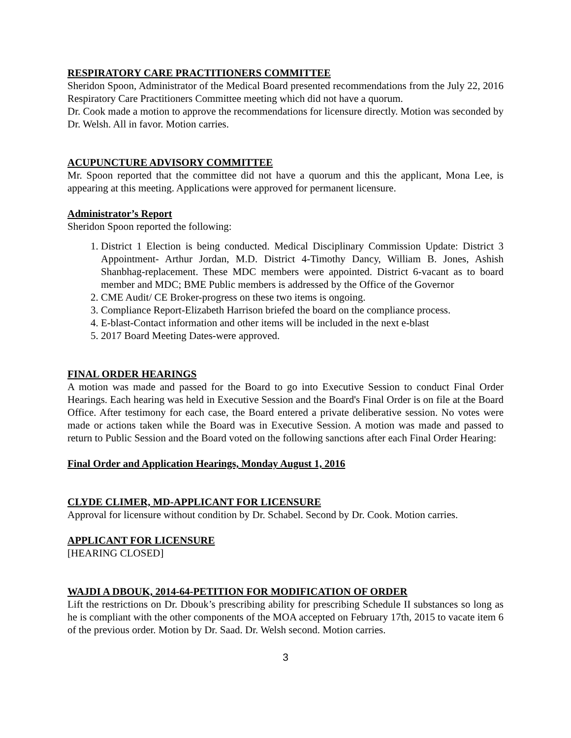RESPIRATORY CARE PRACTITIONERS COMMITTEE
Sheridon Spoon, Administrator of the Medical Board presented recommendations from the July 22, 2016 Respiratory Care Practitioners Committee meeting which did not have a quorum.
Dr. Cook made a motion to approve the recommendations for licensure directly. Motion was seconded by Dr. Welsh. All in favor. Motion carries.
ACUPUNCTURE ADVISORY COMMITTEE
Mr. Spoon reported that the committee did not have a quorum and this the applicant, Mona Lee, is appearing at this meeting. Applications were approved for permanent licensure.
Administrator’s Report
Sheridon Spoon reported the following:
1. District 1 Election is being conducted. Medical Disciplinary Commission Update: District 3 Appointment- Arthur Jordan, M.D. District 4-Timothy Dancy, William B. Jones, Ashish Shanbhag-replacement. These MDC members were appointed. District 6-vacant as to board member and MDC; BME Public members is addressed by the Office of the Governor
2. CME Audit/ CE Broker-progress on these two items is ongoing.
3. Compliance Report-Elizabeth Harrison briefed the board on the compliance process.
4. E-blast-Contact information and other items will be included in the next e-blast
5. 2017 Board Meeting Dates-were approved.
FINAL ORDER HEARINGS
A motion was made and passed for the Board to go into Executive Session to conduct Final Order Hearings. Each hearing was held in Executive Session and the Board's Final Order is on file at the Board Office. After testimony for each case, the Board entered a private deliberative session. No votes were made or actions taken while the Board was in Executive Session. A motion was made and passed to return to Public Session and the Board voted on the following sanctions after each Final Order Hearing:
Final Order and Application Hearings, Monday August 1, 2016
CLYDE CLIMER, MD-APPLICANT FOR LICENSURE
Approval for licensure without condition by Dr. Schabel. Second by Dr. Cook. Motion carries.
APPLICANT FOR LICENSURE
[HEARING CLOSED]
WAJDI A DBOUK, 2014-64-PETITION FOR MODIFICATION OF ORDER
Lift the restrictions on Dr. Dbouk’s prescribing ability for prescribing Schedule II substances so long as he is compliant with the other components of the MOA accepted on February 17th, 2015 to vacate item 6 of the previous order. Motion by Dr. Saad. Dr. Welsh second. Motion carries.
3